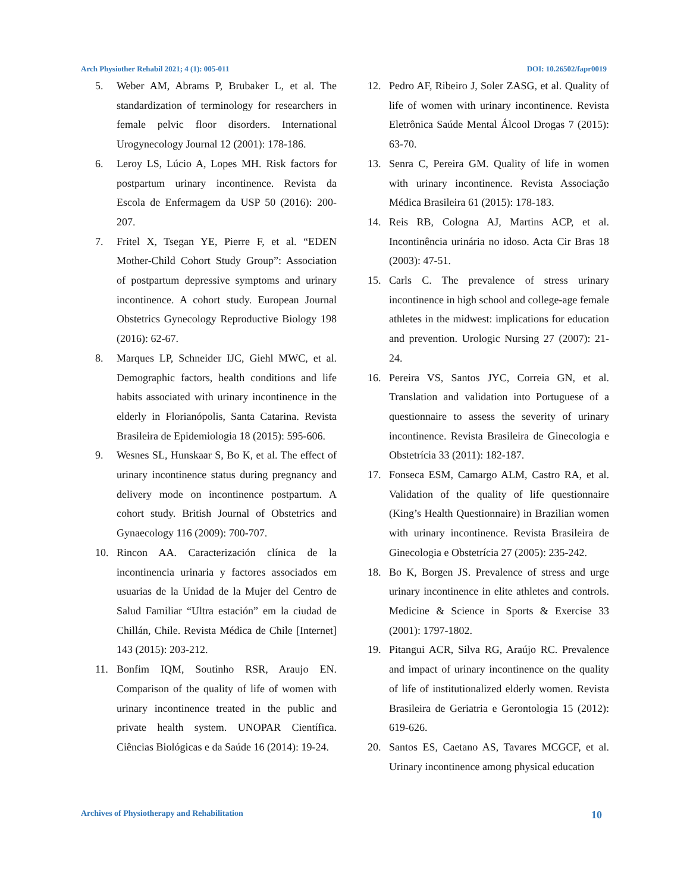Arch Physiother Rehabil 2021; 4 (1): 005-011 DOI: 10.26502/fapr0019
5. Weber AM, Abrams P, Brubaker L, et al. The standardization of terminology for researchers in female pelvic floor disorders. International Urogynecology Journal 12 (2001): 178-186.
6. Leroy LS, Lúcio A, Lopes MH. Risk factors for postpartum urinary incontinence. Revista da Escola de Enfermagem da USP 50 (2016): 200-207.
7. Fritel X, Tsegan YE, Pierre F, et al. “EDEN Mother-Child Cohort Study Group”: Association of postpartum depressive symptoms and urinary incontinence. A cohort study. European Journal Obstetrics Gynecology Reproductive Biology 198 (2016): 62-67.
8. Marques LP, Schneider IJC, Giehl MWC, et al. Demographic factors, health conditions and life habits associated with urinary incontinence in the elderly in Florianópolis, Santa Catarina. Revista Brasileira de Epidemiologia 18 (2015): 595-606.
9. Wesnes SL, Hunskaar S, Bo K, et al. The effect of urinary incontinence status during pregnancy and delivery mode on incontinence postpartum. A cohort study. British Journal of Obstetrics and Gynaecology 116 (2009): 700-707.
10. Rincon AA. Caracterización clínica de la incontinencia urinaria y factores associados em usuarias de la Unidad de la Mujer del Centro de Salud Familiar “Ultra estación” em la ciudad de Chillán, Chile. Revista Médica de Chile [Internet] 143 (2015): 203-212.
11. Bonfim IQM, Soutinho RSR, Araujo EN. Comparison of the quality of life of women with urinary incontinence treated in the public and private health system. UNOPAR Científica. Ciências Biológicas e da Saúde 16 (2014): 19-24.
12. Pedro AF, Ribeiro J, Soler ZASG, et al. Quality of life of women with urinary incontinence. Revista Eletrônica Saúde Mental Álcool Drogas 7 (2015): 63-70.
13. Senra C, Pereira GM. Quality of life in women with urinary incontinence. Revista Associação Médica Brasileira 61 (2015): 178-183.
14. Reis RB, Cologna AJ, Martins ACP, et al. Incontinência urinária no idoso. Acta Cir Bras 18 (2003): 47-51.
15. Carls C. The prevalence of stress urinary incontinence in high school and college-age female athletes in the midwest: implications for education and prevention. Urologic Nursing 27 (2007): 21-24.
16. Pereira VS, Santos JYC, Correia GN, et al. Translation and validation into Portuguese of a questionnaire to assess the severity of urinary incontinence. Revista Brasileira de Ginecologia e Obstetrícia 33 (2011): 182-187.
17. Fonseca ESM, Camargo ALM, Castro RA, et al. Validation of the quality of life questionnaire (King’s Health Questionnaire) in Brazilian women with urinary incontinence. Revista Brasileira de Ginecologia e Obstetrícia 27 (2005): 235-242.
18. Bo K, Borgen JS. Prevalence of stress and urge urinary incontinence in elite athletes and controls. Medicine & Science in Sports & Exercise 33 (2001): 1797-1802.
19. Pitangui ACR, Silva RG, Araújo RC. Prevalence and impact of urinary incontinence on the quality of life of institutionalized elderly women. Revista Brasileira de Geriatria e Gerontologia 15 (2012): 619-626.
20. Santos ES, Caetano AS, Tavares MCGCF, et al. Urinary incontinence among physical education
Archives of Physiotherapy and Rehabilitation 10